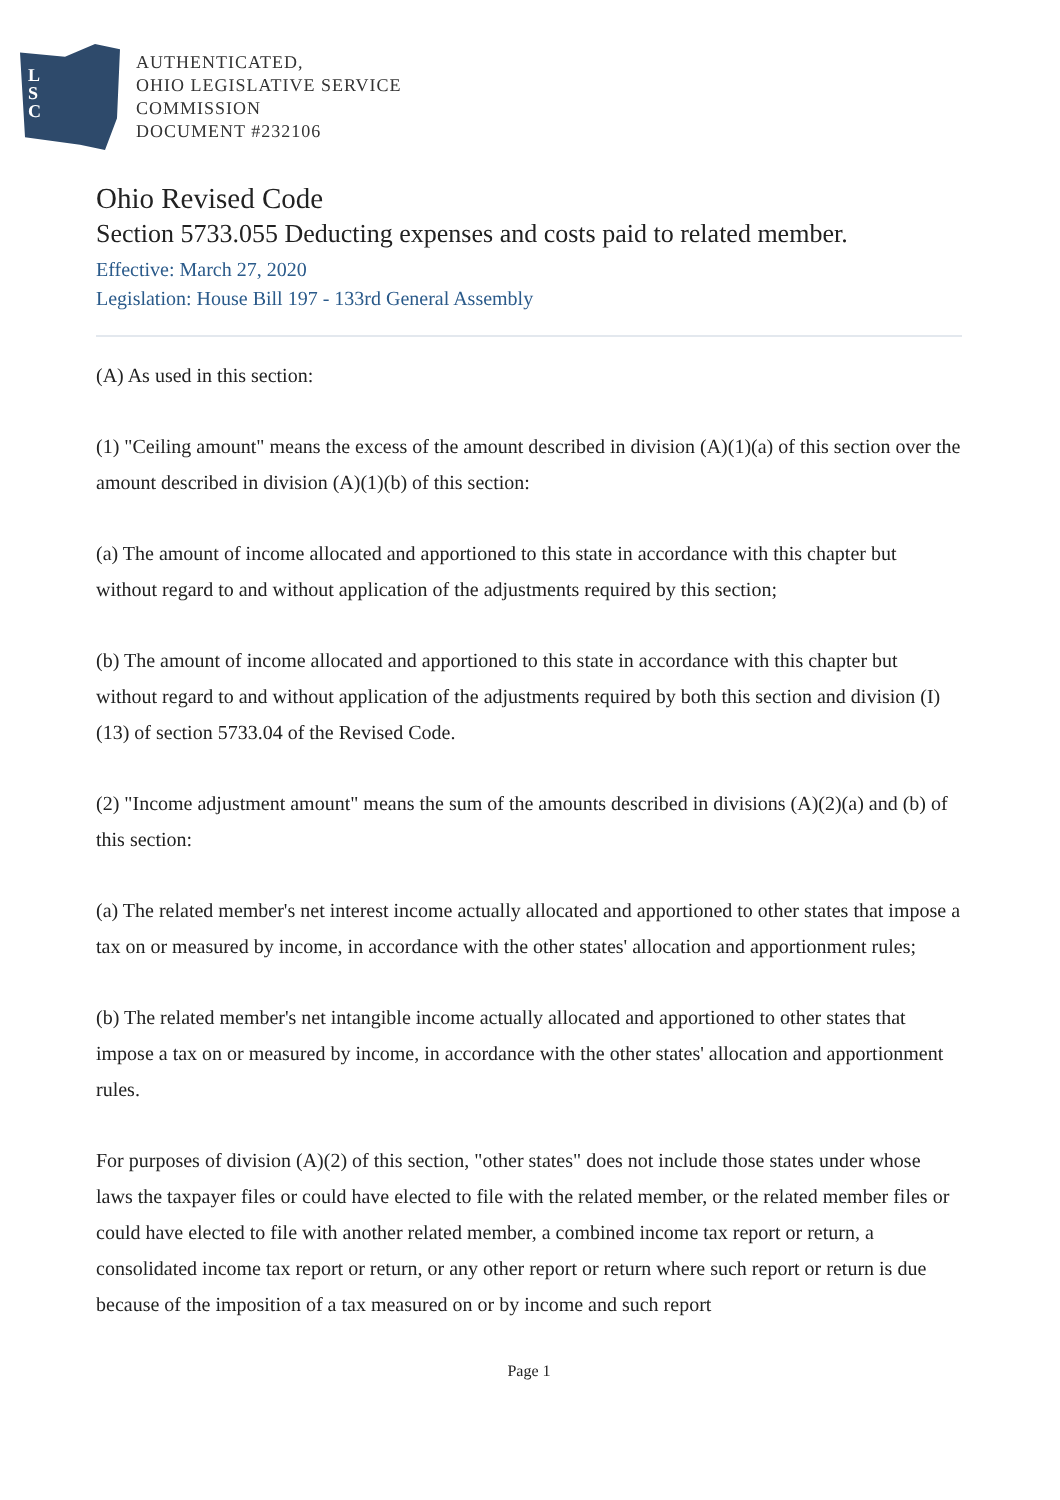L
S
C
AUTHENTICATED,
OHIO LEGISLATIVE SERVICE
COMMISSION
DOCUMENT #232106
Ohio Revised Code
Section 5733.055 Deducting expenses and costs paid to related member.
Effective: March 27, 2020
Legislation: House Bill 197 - 133rd General Assembly
(A) As used in this section:
(1) "Ceiling amount" means the excess of the amount described in division (A)(1)(a) of this section over the amount described in division (A)(1)(b) of this section:
(a) The amount of income allocated and apportioned to this state in accordance with this chapter but without regard to and without application of the adjustments required by this section;
(b) The amount of income allocated and apportioned to this state in accordance with this chapter but without regard to and without application of the adjustments required by both this section and division (I)(13) of section 5733.04 of the Revised Code.
(2) "Income adjustment amount" means the sum of the amounts described in divisions (A)(2)(a) and (b) of this section:
(a) The related member's net interest income actually allocated and apportioned to other states that impose a tax on or measured by income, in accordance with the other states' allocation and apportionment rules;
(b) The related member's net intangible income actually allocated and apportioned to other states that impose a tax on or measured by income, in accordance with the other states' allocation and apportionment rules.
For purposes of division (A)(2) of this section, "other states" does not include those states under whose laws the taxpayer files or could have elected to file with the related member, or the related member files or could have elected to file with another related member, a combined income tax report or return, a consolidated income tax report or return, or any other report or return where such report or return is due because of the imposition of a tax measured on or by income and such report
Page 1